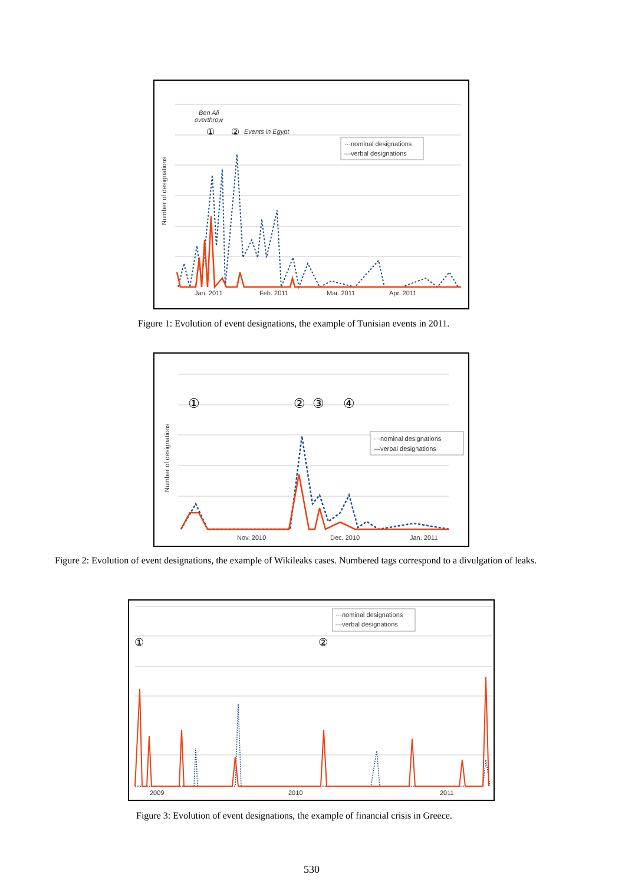Ben Ali
overthrow
①
②
Events in Egypt
Number of designations
···nominal designations
—verbal designations
Jan. 2011
Feb. 2011
Mar. 2011
Apr. 2011
Figure 1: Evolution of event designations, the example of Tunisian events in 2011.
①
②
③
④
Number of designations
···nominal designations
—verbal designations
Nov. 2010
Dec. 2010
Jan. 2011
Figure 2: Evolution of event designations, the example of Wikileaks cases. Numbered tags correspond to a divulgation of leaks.
···nominal designations
—verbal designations
①
②
2009
2010
2011
Figure 3: Evolution of event designations, the example of financial crisis in Greece.
530